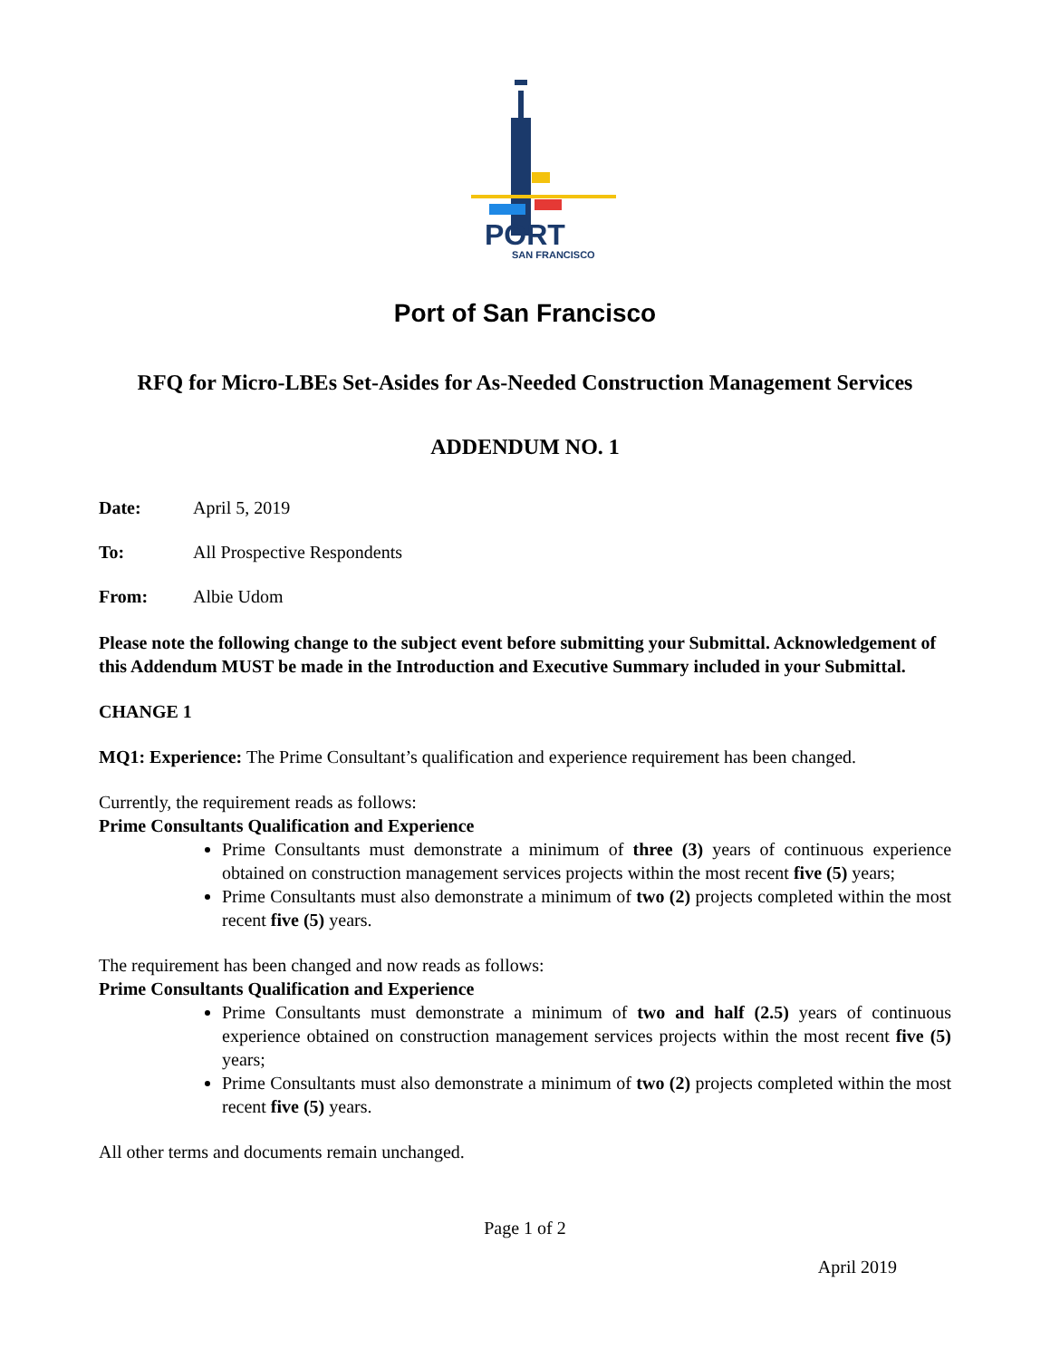PORT
SAN FRANCISCO
Port of San Francisco
RFQ for Micro-LBEs Set-Asides for As-Needed Construction Management Services
ADDENDUM NO. 1
Date: April 5, 2019
To: All Prospective Respondents
From: Albie Udom
Please note the following change to the subject event before submitting your Submittal. Acknowledgement of this Addendum MUST be made in the Introduction and Executive Summary included in your Submittal.
CHANGE 1
MQ1: Experience: The Prime Consultant’s qualification and experience requirement has been changed.
Currently, the requirement reads as follows:
Prime Consultants Qualification and Experience
Prime Consultants must demonstrate a minimum of three (3) years of continuous experience obtained on construction management services projects within the most recent five (5) years;
Prime Consultants must also demonstrate a minimum of two (2) projects completed within the most recent five (5) years.
The requirement has been changed and now reads as follows:
Prime Consultants Qualification and Experience
Prime Consultants must demonstrate a minimum of two and half (2.5) years of continuous experience obtained on construction management services projects within the most recent five (5) years;
Prime Consultants must also demonstrate a minimum of two (2) projects completed within the most recent five (5) years.
All other terms and documents remain unchanged.
Page 1 of 2
April 2019